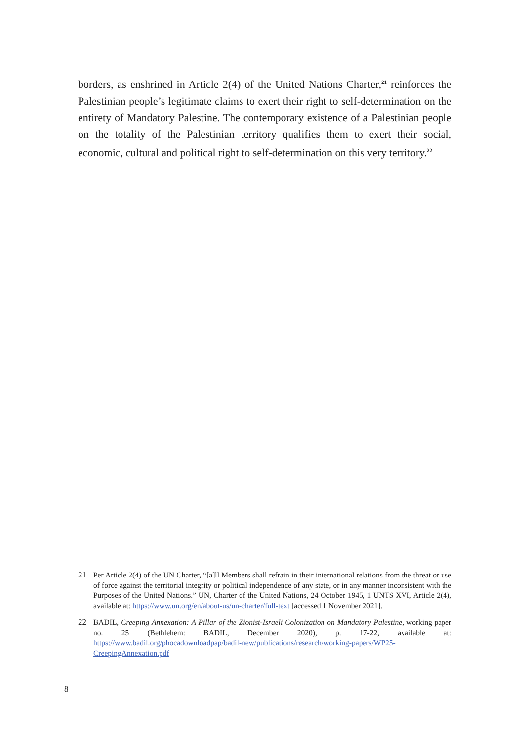borders, as enshrined in Article 2(4) of the United Nations Charter,<sup>21</sup> reinforces the Palestinian people’s legitimate claims to exert their right to self-determination on the entirety of Mandatory Palestine. The contemporary existence of a Palestinian people on the totality of the Palestinian territory qualifies them to exert their social, economic, cultural and political right to self-determination on this very territory.<sup>22</sup>
21 Per Article 2(4) of the UN Charter, “[a]ll Members shall refrain in their international relations from the threat or use of force against the territorial integrity or political independence of any state, or in any manner inconsistent with the Purposes of the United Nations.” UN, Charter of the United Nations, 24 October 1945, 1 UNTS XVI, Article 2(4), available at: https://www.un.org/en/about-us/un-charter/full-text [accessed 1 November 2021].
22 BADIL, Creeping Annexation: A Pillar of the Zionist-Israeli Colonization on Mandatory Palestine, working paper no. 25 (Bethlehem: BADIL, December 2020), p. 17-22, available at: https://www.badil.org/phocadownloadpap/badil-new/publications/research/working-papers/WP25-CreepingAnnexation.pdf
8